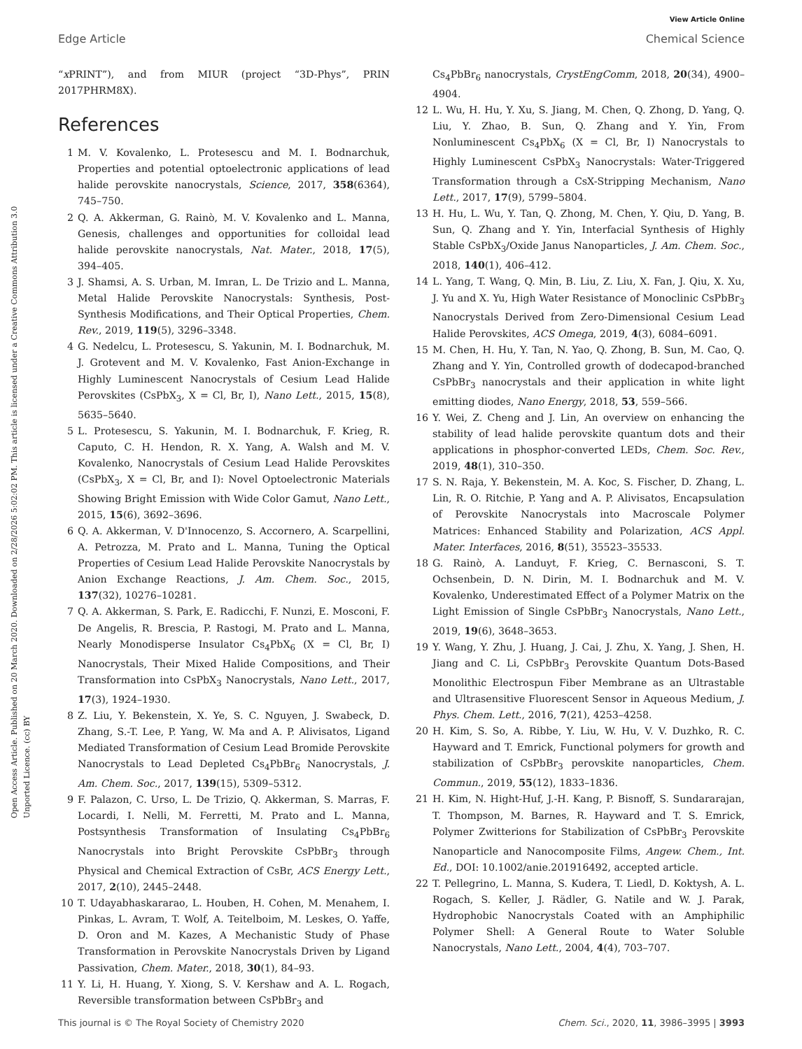View Article Online
Edge Article Chemical Science
Open Access Article. Published on 20 March 2020. Downloaded on 2/28/2026 5:02:02 PM. This article is licensed under a Creative Commons Attribution 3.0 Unported Licence. (cc) BY
“x PRINT”), and from MIUR (project “3D-Phys”, PRIN 2017PHRM8X).
References
1 M. V. Kovalenko, L. Protesescu and M. I. Bodnarchuk, Properties and potential optoelectronic applications of lead halide perovskite nanocrystals, Science, 2017, 358(6364), 745–750.
2 Q. A. Akkerman, G. Rainò, M. V. Kovalenko and L. Manna, Genesis, challenges and opportunities for colloidal lead halide perovskite nanocrystals, Nat. Mater., 2018, 17(5), 394–405.
3 J. Shamsi, A. S. Urban, M. Imran, L. De Trizio and L. Manna, Metal Halide Perovskite Nanocrystals: Synthesis, Post-Synthesis Modifications, and Their Optical Properties, Chem. Rev., 2019, 119(5), 3296–3348.
4 G. Nedelcu, L. Protesescu, S. Yakunin, M. I. Bodnarchuk, M. J. Grotevent and M. V. Kovalenko, Fast Anion-Exchange in Highly Luminescent Nanocrystals of Cesium Lead Halide Perovskites (CsPbX<sub>3</sub>, X = Cl, Br, I), Nano Lett., 2015, 15(8), 5635–5640.
5 L. Protesescu, S. Yakunin, M. I. Bodnarchuk, F. Krieg, R. Caputo, C. H. Hendon, R. X. Yang, A. Walsh and M. V. Kovalenko, Nanocrystals of Cesium Lead Halide Perovskites (CsPbX<sub>3</sub>, X = Cl, Br, and I): Novel Optoelectronic Materials Showing Bright Emission with Wide Color Gamut, Nano Lett., 2015, 15(6), 3692–3696.
6 Q. A. Akkerman, V. D'Innocenzo, S. Accornero, A. Scarpellini, A. Petrozza, M. Prato and L. Manna, Tuning the Optical Properties of Cesium Lead Halide Perovskite Nanocrystals by Anion Exchange Reactions, J. Am. Chem. Soc., 2015, 137(32), 10276–10281.
7 Q. A. Akkerman, S. Park, E. Radicchi, F. Nunzi, E. Mosconi, F. De Angelis, R. Brescia, P. Rastogi, M. Prato and L. Manna, Nearly Monodisperse Insulator Cs<sub>4</sub>PbX<sub>6</sub> (X = Cl, Br, I) Nanocrystals, Their Mixed Halide Compositions, and Their Transformation into CsPbX<sub>3</sub> Nanocrystals, Nano Lett., 2017, 17(3), 1924–1930.
8 Z. Liu, Y. Bekenstein, X. Ye, S. C. Nguyen, J. Swabeck, D. Zhang, S.-T. Lee, P. Yang, W. Ma and A. P. Alivisatos, Ligand Mediated Transformation of Cesium Lead Bromide Perovskite Nanocrystals to Lead Depleted Cs<sub>4</sub>PbBr<sub>6</sub> Nanocrystals, J. Am. Chem. Soc., 2017, 139(15), 5309–5312.
9 F. Palazon, C. Urso, L. De Trizio, Q. Akkerman, S. Marras, F. Locardi, I. Nelli, M. Ferretti, M. Prato and L. Manna, Postsynthesis Transformation of Insulating Cs<sub>4</sub>PbBr<sub>6</sub> Nanocrystals into Bright Perovskite CsPbBr<sub>3</sub> through Physical and Chemical Extraction of CsBr, ACS Energy Lett., 2017, 2(10), 2445–2448.
10 T. Udayabhaskararao, L. Houben, H. Cohen, M. Menahem, I. Pinkas, L. Avram, T. Wolf, A. Teitelboim, M. Leskes, O. Yaffe, D. Oron and M. Kazes, A Mechanistic Study of Phase Transformation in Perovskite Nanocrystals Driven by Ligand Passivation, Chem. Mater., 2018, 30(1), 84–93.
11 Y. Li, H. Huang, Y. Xiong, S. V. Kershaw and A. L. Rogach, Reversible transformation between CsPbBr<sub>3</sub> and
Cs<sub>4</sub>PbBr<sub>6</sub> nanocrystals, CrystEngComm, 2018, 20(34), 4900–4904.
12 L. Wu, H. Hu, Y. Xu, S. Jiang, M. Chen, Q. Zhong, D. Yang, Q. Liu, Y. Zhao, B. Sun, Q. Zhang and Y. Yin, From Nonluminescent Cs<sub>4</sub>PbX<sub>6</sub> (X = Cl, Br, I) Nanocrystals to Highly Luminescent CsPbX<sub>3</sub> Nanocrystals: Water-Triggered Transformation through a CsX-Stripping Mechanism, Nano Lett., 2017, 17(9), 5799–5804.
13 H. Hu, L. Wu, Y. Tan, Q. Zhong, M. Chen, Y. Qiu, D. Yang, B. Sun, Q. Zhang and Y. Yin, Interfacial Synthesis of Highly Stable CsPbX<sub>3</sub>/Oxide Janus Nanoparticles, J. Am. Chem. Soc., 2018, 140(1), 406–412.
14 L. Yang, T. Wang, Q. Min, B. Liu, Z. Liu, X. Fan, J. Qiu, X. Xu, J. Yu and X. Yu, High Water Resistance of Monoclinic CsPbBr<sub>3</sub> Nanocrystals Derived from Zero-Dimensional Cesium Lead Halide Perovskites, ACS Omega, 2019, 4(3), 6084–6091.
15 M. Chen, H. Hu, Y. Tan, N. Yao, Q. Zhong, B. Sun, M. Cao, Q. Zhang and Y. Yin, Controlled growth of dodecapod-branched CsPbBr<sub>3</sub> nanocrystals and their application in white light emitting diodes, Nano Energy, 2018, 53, 559–566.
16 Y. Wei, Z. Cheng and J. Lin, An overview on enhancing the stability of lead halide perovskite quantum dots and their applications in phosphor-converted LEDs, Chem. Soc. Rev., 2019, 48(1), 310–350.
17 S. N. Raja, Y. Bekenstein, M. A. Koc, S. Fischer, D. Zhang, L. Lin, R. O. Ritchie, P. Yang and A. P. Alivisatos, Encapsulation of Perovskite Nanocrystals into Macroscale Polymer Matrices: Enhanced Stability and Polarization, ACS Appl. Mater. Interfaces, 2016, 8(51), 35523–35533.
18 G. Rainò, A. Landuyt, F. Krieg, C. Bernasconi, S. T. Ochsenbein, D. N. Dirin, M. I. Bodnarchuk and M. V. Kovalenko, Underestimated Effect of a Polymer Matrix on the Light Emission of Single CsPbBr<sub>3</sub> Nanocrystals, Nano Lett., 2019, 19(6), 3648–3653.
19 Y. Wang, Y. Zhu, J. Huang, J. Cai, J. Zhu, X. Yang, J. Shen, H. Jiang and C. Li, CsPbBr<sub>3</sub> Perovskite Quantum Dots-Based Monolithic Electrospun Fiber Membrane as an Ultrastable and Ultrasensitive Fluorescent Sensor in Aqueous Medium, J. Phys. Chem. Lett., 2016, 7(21), 4253–4258.
20 H. Kim, S. So, A. Ribbe, Y. Liu, W. Hu, V. V. Duzhko, R. C. Hayward and T. Emrick, Functional polymers for growth and stabilization of CsPbBr<sub>3</sub> perovskite nanoparticles, Chem. Commun., 2019, 55(12), 1833–1836.
21 H. Kim, N. Hight-Huf, J.-H. Kang, P. Bisnoff, S. Sundararajan, T. Thompson, M. Barnes, R. Hayward and T. S. Emrick, Polymer Zwitterions for Stabilization of CsPbBr<sub>3</sub> Perovskite Nanoparticle and Nanocomposite Films, Angew. Chem., Int. Ed., DOI: 10.1002/anie.201916492, accepted article.
22 T. Pellegrino, L. Manna, S. Kudera, T. Liedl, D. Koktysh, A. L. Rogach, S. Keller, J. Rädler, G. Natile and W. J. Parak, Hydrophobic Nanocrystals Coated with an Amphiphilic Polymer Shell: A General Route to Water Soluble Nanocrystals, Nano Lett., 2004, 4(4), 703–707.
This journal is © The Royal Society of Chemistry 2020 Chem. Sci., 2020, 11, 3986–3995 | 3993